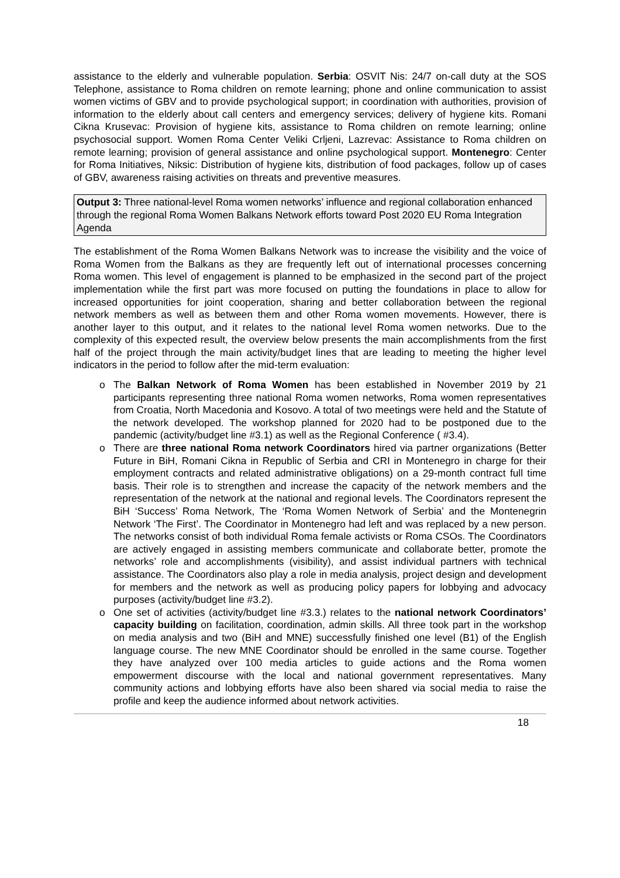assistance to the elderly and vulnerable population. Serbia: OSVIT Nis: 24/7 on-call duty at the SOS Telephone, assistance to Roma children on remote learning; phone and online communication to assist women victims of GBV and to provide psychological support; in coordination with authorities, provision of information to the elderly about call centers and emergency services; delivery of hygiene kits. Romani Cikna Krusevac: Provision of hygiene kits, assistance to Roma children on remote learning; online psychosocial support. Women Roma Center Veliki Crljeni, Lazrevac: Assistance to Roma children on remote learning; provision of general assistance and online psychological support. Montenegro: Center for Roma Initiatives, Niksic: Distribution of hygiene kits, distribution of food packages, follow up of cases of GBV, awareness raising activities on threats and preventive measures.
Output 3: Three national-level Roma women networks’ influence and regional collaboration enhanced through the regional Roma Women Balkans Network efforts toward Post 2020 EU Roma Integration Agenda
The establishment of the Roma Women Balkans Network was to increase the visibility and the voice of Roma Women from the Balkans as they are frequently left out of international processes concerning Roma women. This level of engagement is planned to be emphasized in the second part of the project implementation while the first part was more focused on putting the foundations in place to allow for increased opportunities for joint cooperation, sharing and better collaboration between the regional network members as well as between them and other Roma women movements. However, there is another layer to this output, and it relates to the national level Roma women networks. Due to the complexity of this expected result, the overview below presents the main accomplishments from the first half of the project through the main activity/budget lines that are leading to meeting the higher level indicators in the period to follow after the mid-term evaluation:
o The Balkan Network of Roma Women has been established in November 2019 by 21 participants representing three national Roma women networks, Roma women representatives from Croatia, North Macedonia and Kosovo. A total of two meetings were held and the Statute of the network developed. The workshop planned for 2020 had to be postponed due to the pandemic (activity/budget line #3.1) as well as the Regional Conference ( #3.4).
o There are three national Roma network Coordinators hired via partner organizations (Better Future in BiH, Romani Cikna in Republic of Serbia and CRI in Montenegro in charge for their employment contracts and related administrative obligations) on a 29-month contract full time basis. Their role is to strengthen and increase the capacity of the network members and the representation of the network at the national and regional levels. The Coordinators represent the BiH ‘Success’ Roma Network, The ‘Roma Women Network of Serbia’ and the Montenegrin Network ‘The First’. The Coordinator in Montenegro had left and was replaced by a new person. The networks consist of both individual Roma female activists or Roma CSOs. The Coordinators are actively engaged in assisting members communicate and collaborate better, promote the networks’ role and accomplishments (visibility), and assist individual partners with technical assistance. The Coordinators also play a role in media analysis, project design and development for members and the network as well as producing policy papers for lobbying and advocacy purposes (activity/budget line #3.2).
o One set of activities (activity/budget line #3.3.) relates to the national network Coordinators’ capacity building on facilitation, coordination, admin skills. All three took part in the workshop on media analysis and two (BiH and MNE) successfully finished one level (B1) of the English language course. The new MNE Coordinator should be enrolled in the same course. Together they have analyzed over 100 media articles to guide actions and the Roma women empowerment discourse with the local and national government representatives. Many community actions and lobbying efforts have also been shared via social media to raise the profile and keep the audience informed about network activities.
18